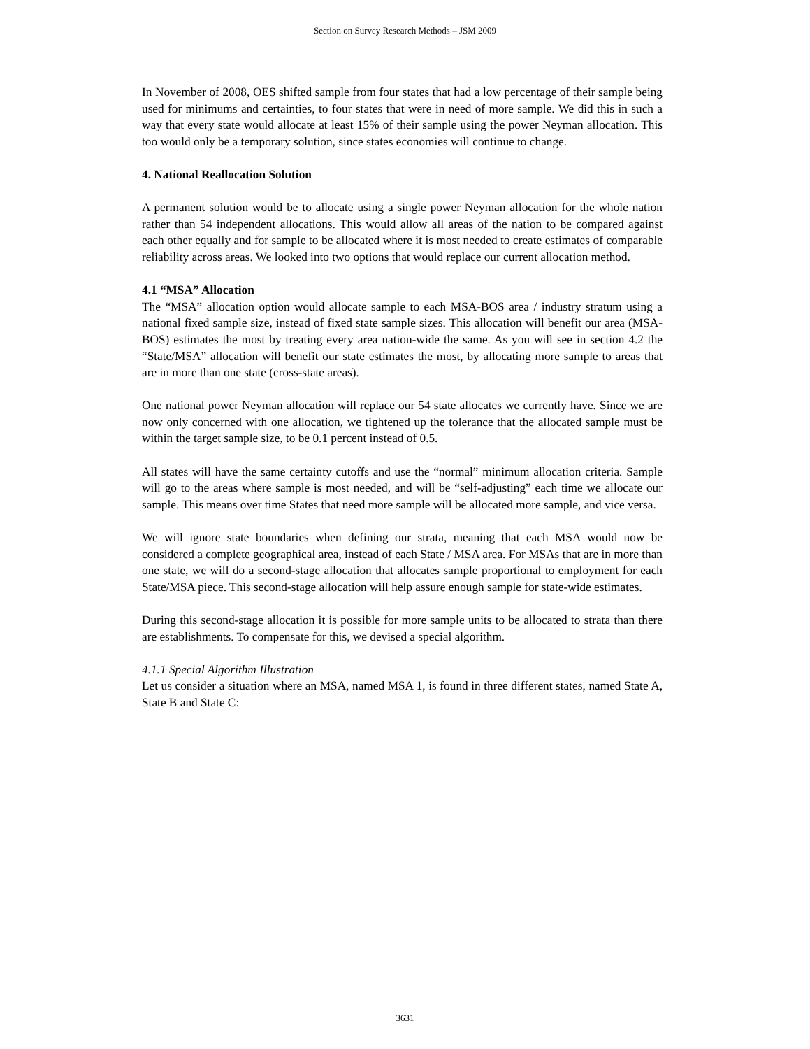Section on Survey Research Methods – JSM 2009
In November of 2008, OES shifted sample from four states that had a low percentage of their sample being used for minimums and certainties, to four states that were in need of more sample. We did this in such a way that every state would allocate at least 15% of their sample using the power Neyman allocation. This too would only be a temporary solution, since states economies will continue to change.
4. National Reallocation Solution
A permanent solution would be to allocate using a single power Neyman allocation for the whole nation rather than 54 independent allocations. This would allow all areas of the nation to be compared against each other equally and for sample to be allocated where it is most needed to create estimates of comparable reliability across areas. We looked into two options that would replace our current allocation method.
4.1 “MSA” Allocation
The “MSA” allocation option would allocate sample to each MSA-BOS area / industry stratum using a national fixed sample size, instead of fixed state sample sizes. This allocation will benefit our area (MSA-BOS) estimates the most by treating every area nation-wide the same. As you will see in section 4.2 the “State/MSA” allocation will benefit our state estimates the most, by allocating more sample to areas that are in more than one state (cross-state areas).
One national power Neyman allocation will replace our 54 state allocates we currently have. Since we are now only concerned with one allocation, we tightened up the tolerance that the allocated sample must be within the target sample size, to be 0.1 percent instead of 0.5.
All states will have the same certainty cutoffs and use the “normal” minimum allocation criteria. Sample will go to the areas where sample is most needed, and will be “self-adjusting” each time we allocate our sample. This means over time States that need more sample will be allocated more sample, and vice versa.
We will ignore state boundaries when defining our strata, meaning that each MSA would now be considered a complete geographical area, instead of each State / MSA area. For MSAs that are in more than one state, we will do a second-stage allocation that allocates sample proportional to employment for each State/MSA piece. This second-stage allocation will help assure enough sample for state-wide estimates.
During this second-stage allocation it is possible for more sample units to be allocated to strata than there are establishments. To compensate for this, we devised a special algorithm.
4.1.1 Special Algorithm Illustration
Let us consider a situation where an MSA, named MSA 1, is found in three different states, named State A, State B and State C:
3631